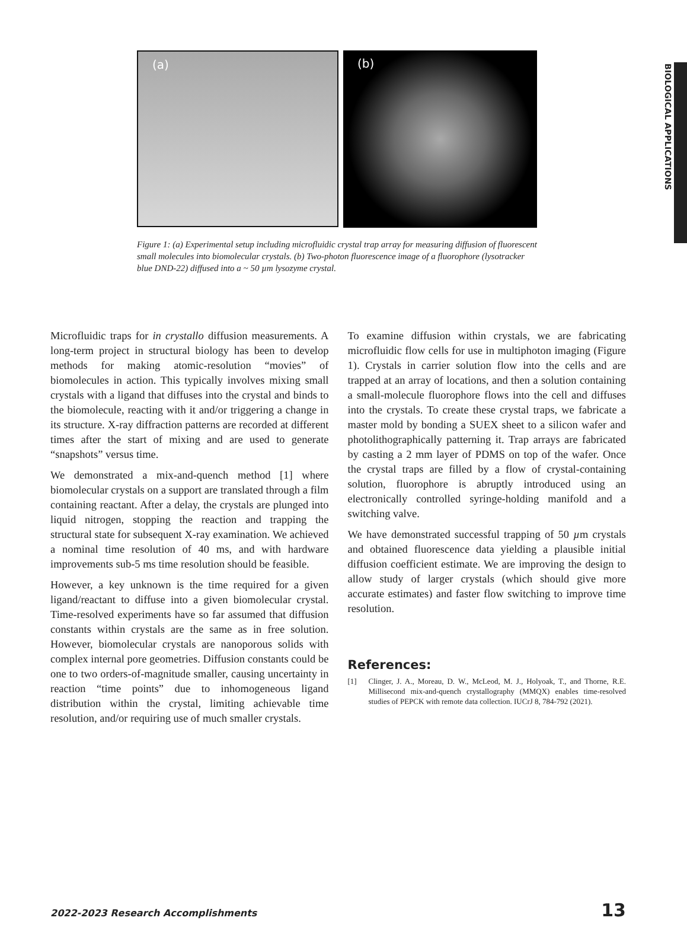BIOLOGICAL APPLICATIONS
(a)
(b)
Figure 1: (a) Experimental setup including microfluidic crystal trap array for measuring diffusion of fluorescent small molecules into biomolecular crystals. (b) Two-photon fluorescence image of a fluorophore (lysotracker blue DND-22) diffused into a ~ 50 µm lysozyme crystal.
Microfluidic traps for in crystallo diffusion measurements. A long-term project in structural biology has been to develop methods for making atomic-resolution “movies” of biomolecules in action. This typically involves mixing small crystals with a ligand that diffuses into the crystal and binds to the biomolecule, reacting with it and/or triggering a change in its structure. X-ray diffraction patterns are recorded at different times after the start of mixing and are used to generate “snapshots” versus time.
We demonstrated a mix-and-quench method [1] where biomolecular crystals on a support are translated through a film containing reactant. After a delay, the crystals are plunged into liquid nitrogen, stopping the reaction and trapping the structural state for subsequent X-ray examination. We achieved a nominal time resolution of 40 ms, and with hardware improvements sub-5 ms time resolution should be feasible.
However, a key unknown is the time required for a given ligand/reactant to diffuse into a given biomolecular crystal. Time-resolved experiments have so far assumed that diffusion constants within crystals are the same as in free solution. However, biomolecular crystals are nanoporous solids with complex internal pore geometries. Diffusion constants could be one to two orders-of-magnitude smaller, causing uncertainty in reaction “time points” due to inhomogeneous ligand distribution within the crystal, limiting achievable time resolution, and/or requiring use of much smaller crystals.
To examine diffusion within crystals, we are fabricating microfluidic flow cells for use in multiphoton imaging (Figure 1). Crystals in carrier solution flow into the cells and are trapped at an array of locations, and then a solution containing a small-molecule fluorophore flows into the cell and diffuses into the crystals. To create these crystal traps, we fabricate a master mold by bonding a SUEX sheet to a silicon wafer and photolithographically patterning it. Trap arrays are fabricated by casting a 2 mm layer of PDMS on top of the wafer. Once the crystal traps are filled by a flow of crystal-containing solution, fluorophore is abruptly introduced using an electronically controlled syringe-holding manifold and a switching valve.
We have demonstrated successful trapping of 50 µm crystals and obtained fluorescence data yielding a plausible initial diffusion coefficient estimate. We are improving the design to allow study of larger crystals (which should give more accurate estimates) and faster flow switching to improve time resolution.
References:
[1] Clinger, J. A., Moreau, D. W., McLeod, M. J., Holyoak, T., and Thorne, R.E. Millisecond mix-and-quench crystallography (MMQX) enables time-resolved studies of PEPCK with remote data collection. IUCrJ 8, 784-792 (2021).
2022-2023 Research Accomplishments 13